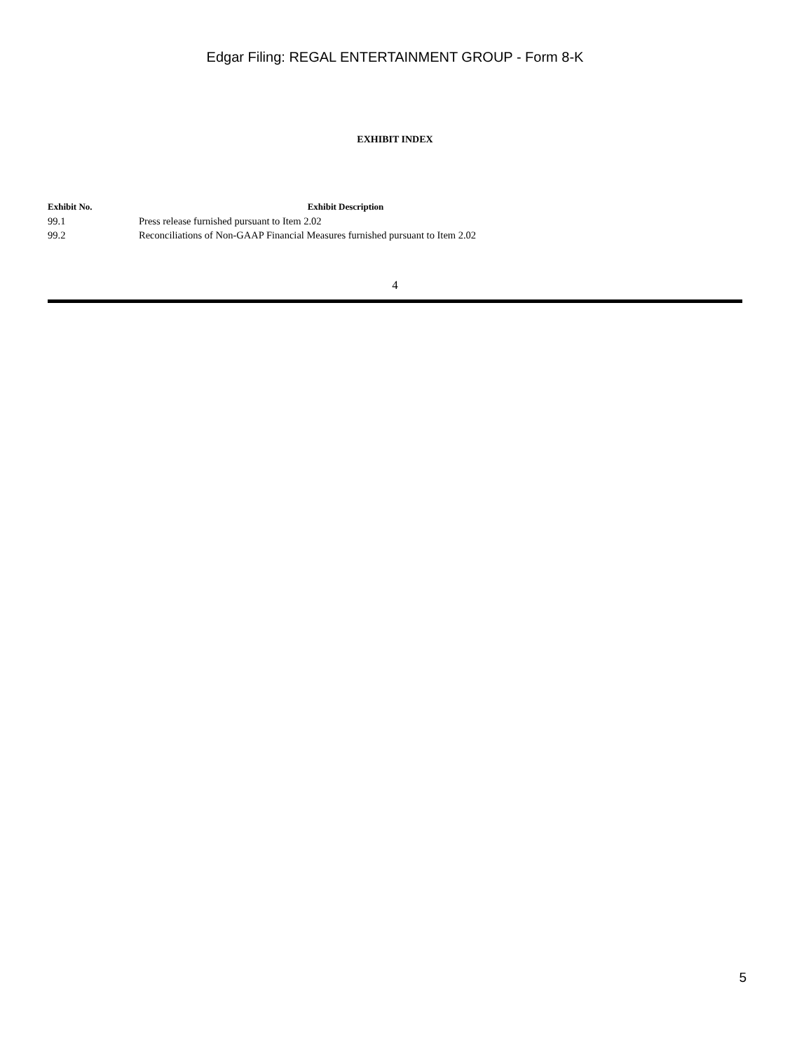Edgar Filing: REGAL ENTERTAINMENT GROUP - Form 8-K
EXHIBIT INDEX
| Exhibit No. | Exhibit Description |
| --- | --- |
| 99.1 | Press release furnished pursuant to Item 2.02 |
| 99.2 | Reconciliations of Non-GAAP Financial Measures furnished pursuant to Item 2.02 |
4
5